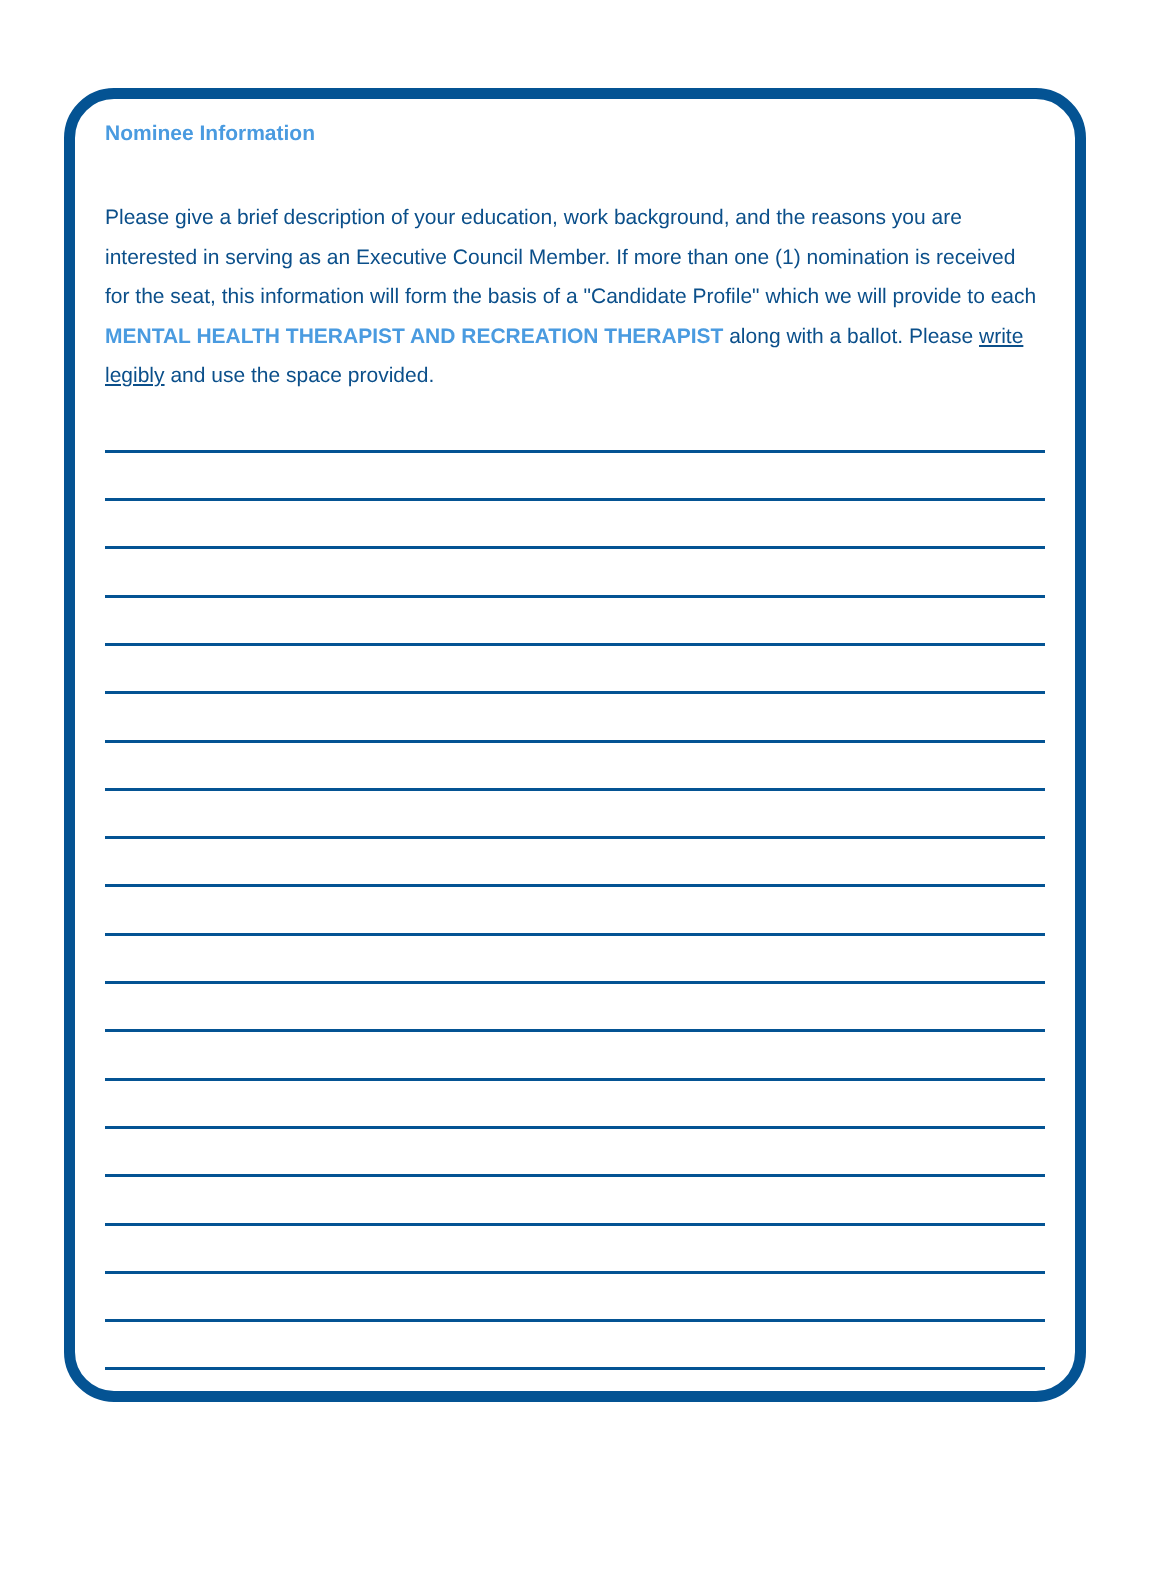Nominee Information
Please give a brief description of your education, work background, and the reasons you are interested in serving as an Executive Council Member. If more than one (1) nomination is received for the seat, this information will form the basis of a "Candidate Profile" which we will provide to each MENTAL HEALTH THERAPIST AND RECREATION THERAPIST along with a ballot. Please write legibly and use the space provided.